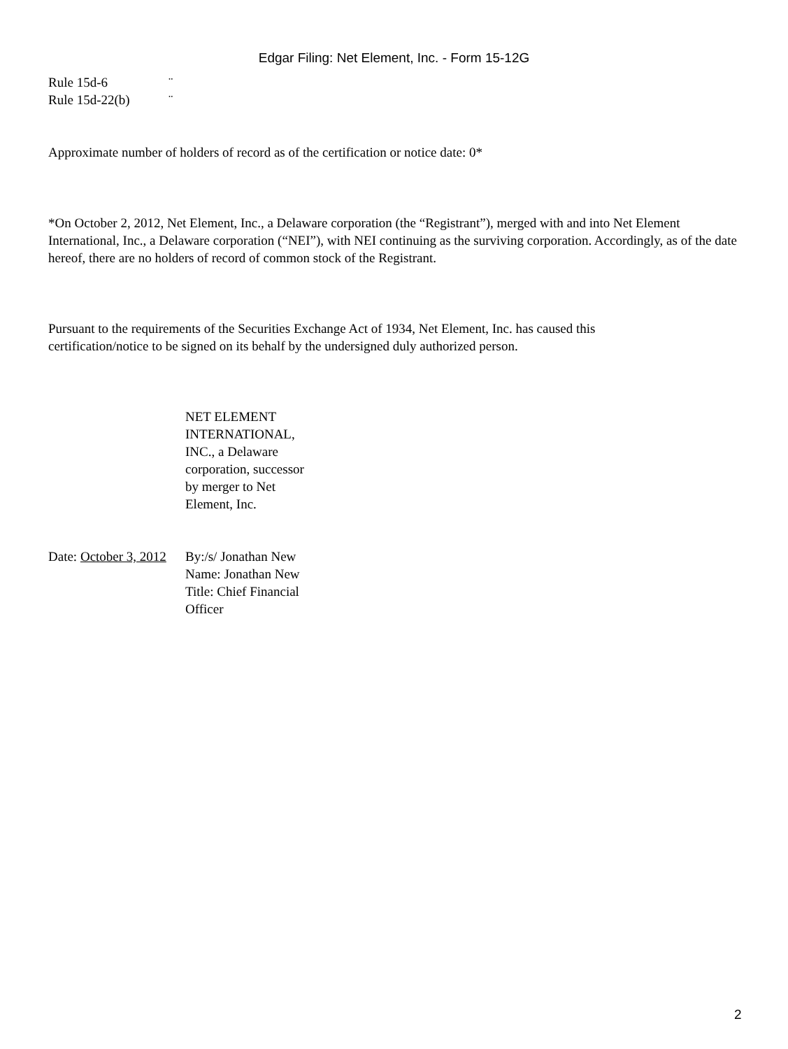Edgar Filing: Net Element, Inc. - Form 15-12G
| Rule 15d-6 | ¨ |
| Rule 15d-22(b) | ¨ |
Approximate number of holders of record as of the certification or notice date: 0*
*On October 2, 2012, Net Element, Inc., a Delaware corporation (the “Registrant”), merged with and into Net Element International, Inc., a Delaware corporation (“NEI”), with NEI continuing as the surviving corporation. Accordingly, as of the date hereof, there are no holders of record of common stock of the Registrant.
Pursuant to the requirements of the Securities Exchange Act of 1934, Net Element, Inc. has caused this certification/notice to be signed on its behalf by the undersigned duly authorized person.
| | NET ELEMENT INTERNATIONAL, INC., a Delaware corporation, successor by merger to Net Element, Inc. |
| Date: October 3, 2012 | By:/s/ Jonathan New Name: Jonathan New Title: Chief Financial Officer |
2